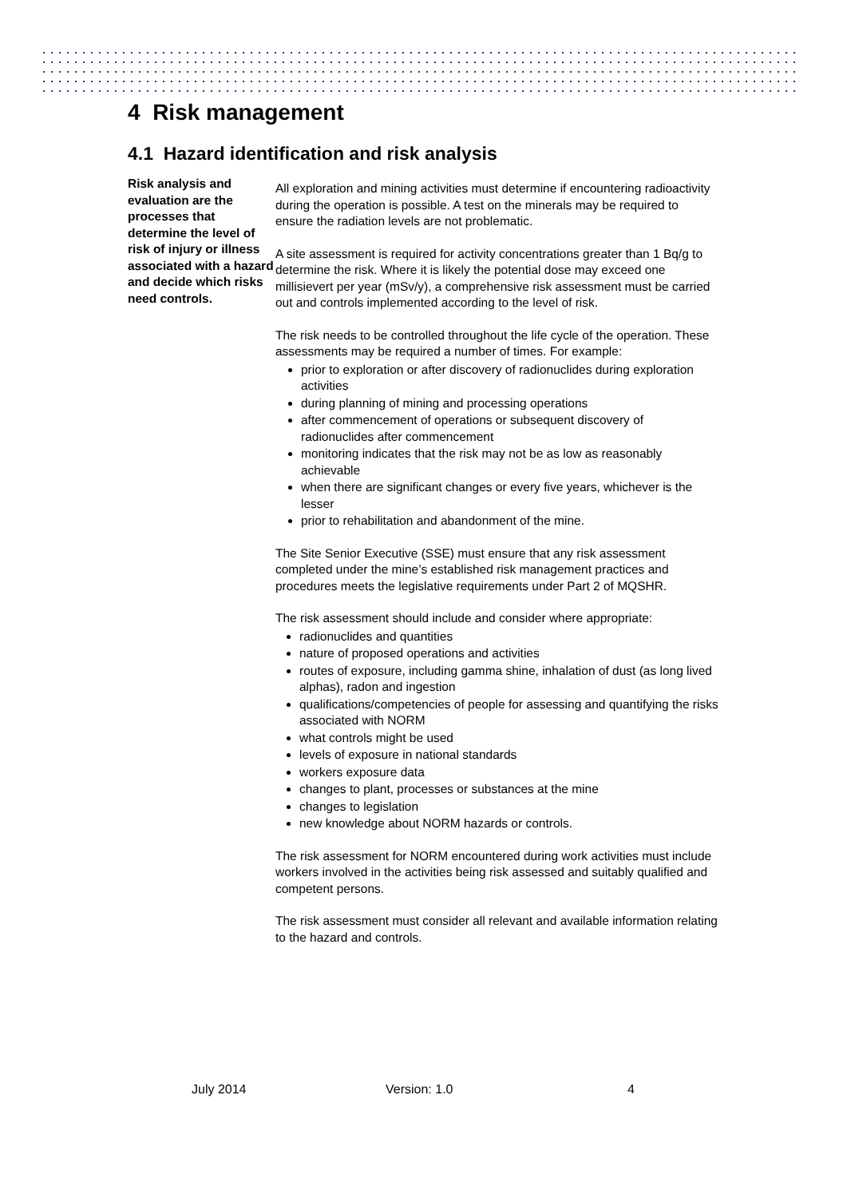4 Risk management
4.1 Hazard identification and risk analysis
Risk analysis and evaluation are the processes that determine the level of risk of injury or illness associated with a hazard and decide which risks need controls.
All exploration and mining activities must determine if encountering radioactivity during the operation is possible. A test on the minerals may be required to ensure the radiation levels are not problematic.
A site assessment is required for activity concentrations greater than 1 Bq/g to determine the risk. Where it is likely the potential dose may exceed one millisievert per year (mSv/y), a comprehensive risk assessment must be carried out and controls implemented according to the level of risk.
The risk needs to be controlled throughout the life cycle of the operation. These assessments may be required a number of times. For example:
prior to exploration or after discovery of radionuclides during exploration activities
during planning of mining and processing operations
after commencement of operations or subsequent discovery of radionuclides after commencement
monitoring indicates that the risk may not be as low as reasonably achievable
when there are significant changes or every five years, whichever is the lesser
prior to rehabilitation and abandonment of the mine.
The Site Senior Executive (SSE) must ensure that any risk assessment completed under the mine’s established risk management practices and procedures meets the legislative requirements under Part 2 of MQSHR.
The risk assessment should include and consider where appropriate:
radionuclides and quantities
nature of proposed operations and activities
routes of exposure, including gamma shine, inhalation of dust (as long lived alphas), radon and ingestion
qualifications/competencies of people for assessing and quantifying the risks associated with NORM
what controls might be used
levels of exposure in national standards
workers exposure data
changes to plant, processes or substances at the mine
changes to legislation
new knowledge about NORM hazards or controls.
The risk assessment for NORM encountered during work activities must include workers involved in the activities being risk assessed and suitably qualified and competent persons.
The risk assessment must consider all relevant and available information relating to the hazard and controls.
July 2014 Version: 1.0 4